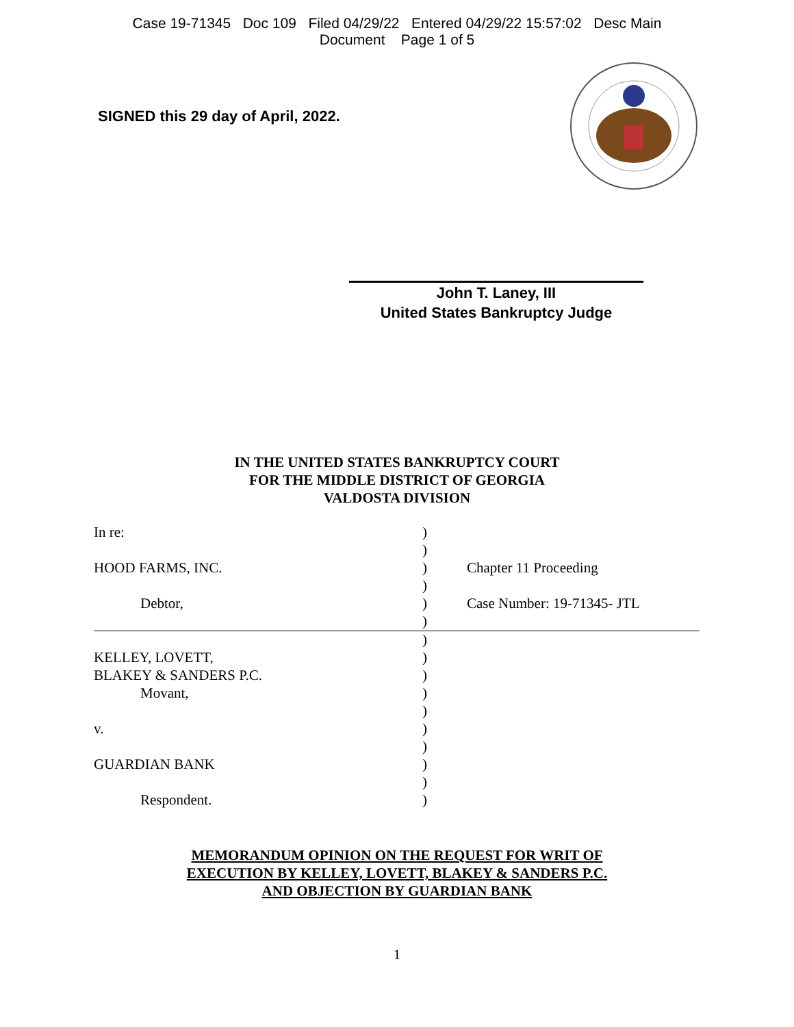Case 19-71345 Doc 109 Filed 04/29/22 Entered 04/29/22 15:57:02 Desc Main
Document Page 1 of 5
SIGNED this 29 day of April, 2022.
John T. Laney, III
United States Bankruptcy Judge
IN THE UNITED STATES BANKRUPTCY COURT
FOR THE MIDDLE DISTRICT OF GEORGIA
VALDOSTA DIVISION
| In re: | ) | |
| | ) | |
| HOOD FARMS, INC. | ) | Chapter 11 Proceeding |
| | ) | |
| Debtor, | ) | Case Number: 19-71345- JTL |
| | ) | |
| | ) | |
| KELLEY, LOVETT, | ) | |
| BLAKEY & SANDERS P.C. | ) | |
| Movant, | ) | |
| | ) | |
| v. | ) | |
| | ) | |
| GUARDIAN BANK | ) | |
| | ) | |
| Respondent. | ) | |
MEMORANDUM OPINION ON THE REQUEST FOR WRIT OF
EXECUTION BY KELLEY, LOVETT, BLAKEY & SANDERS P.C.
AND OBJECTION BY GUARDIAN BANK
1